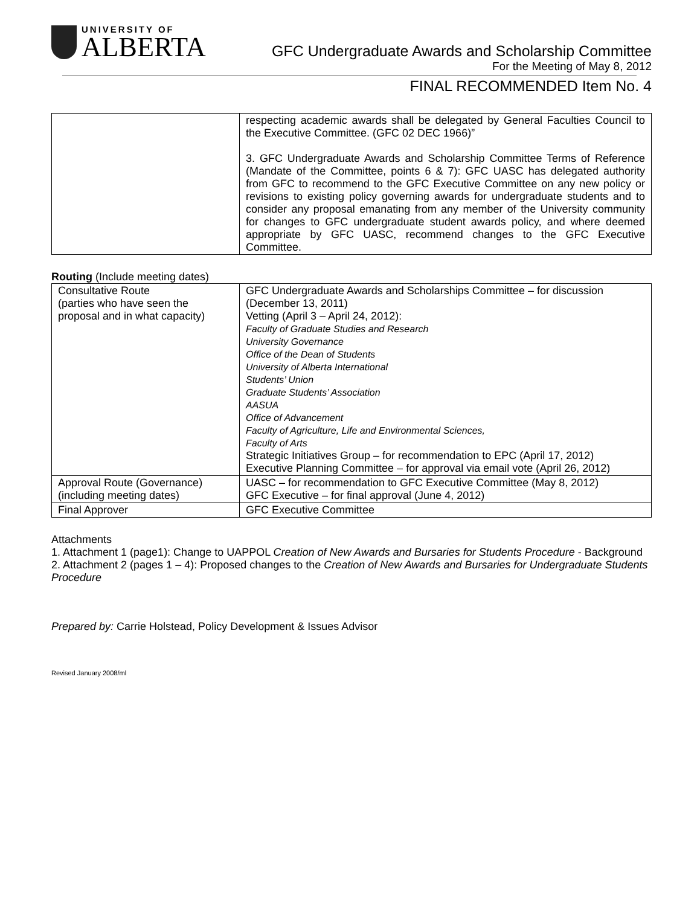UNIVERSITY OF
ALBERTA
GFC Undergraduate Awards and Scholarship Committee
For the Meeting of May 8, 2012
FINAL RECOMMENDED Item No. 4
| | respecting academic awards shall be delegated by General Faculties Council to the Executive Committee. (GFC 02 DEC 1966)” 3. GFC Undergraduate Awards and Scholarship Committee Terms of Reference (Mandate of the Committee, points 6 & 7): GFC UASC has delegated authority from GFC to recommend to the GFC Executive Committee on any new policy or revisions to existing policy governing awards for undergraduate students and to consider any proposal emanating from any member of the University community for changes to GFC undergraduate student awards policy, and where deemed appropriate by GFC UASC, recommend changes to the GFC Executive Committee. |
Routing (Include meeting dates)
| Consultative Route (parties who have seen the proposal and in what capacity) | GFC Undergraduate Awards and Scholarships Committee – for discussion (December 13, 2011) Vetting (April 3 – April 24, 2012): Faculty of Graduate Studies and Research University Governance Office of the Dean of Students University of Alberta International Students’ Union Graduate Students’ Association AASUA Office of Advancement Faculty of Agriculture, Life and Environmental Sciences, Faculty of Arts Strategic Initiatives Group – for recommendation to EPC (April 17, 2012) Executive Planning Committee – for approval via email vote (April 26, 2012) |
| Approval Route (Governance) (including meeting dates) | UASC – for recommendation to GFC Executive Committee (May 8, 2012) GFC Executive – for final approval (June 4, 2012) |
| Final Approver | GFC Executive Committee |
Attachments
1. Attachment 1 (page1): Change to UAPPOL Creation of New Awards and Bursaries for Students Procedure - Background
2. Attachment 2 (pages 1 – 4): Proposed changes to the Creation of New Awards and Bursaries for Undergraduate Students Procedure
Prepared by: Carrie Holstead, Policy Development & Issues Advisor
Revised January 2008/ml